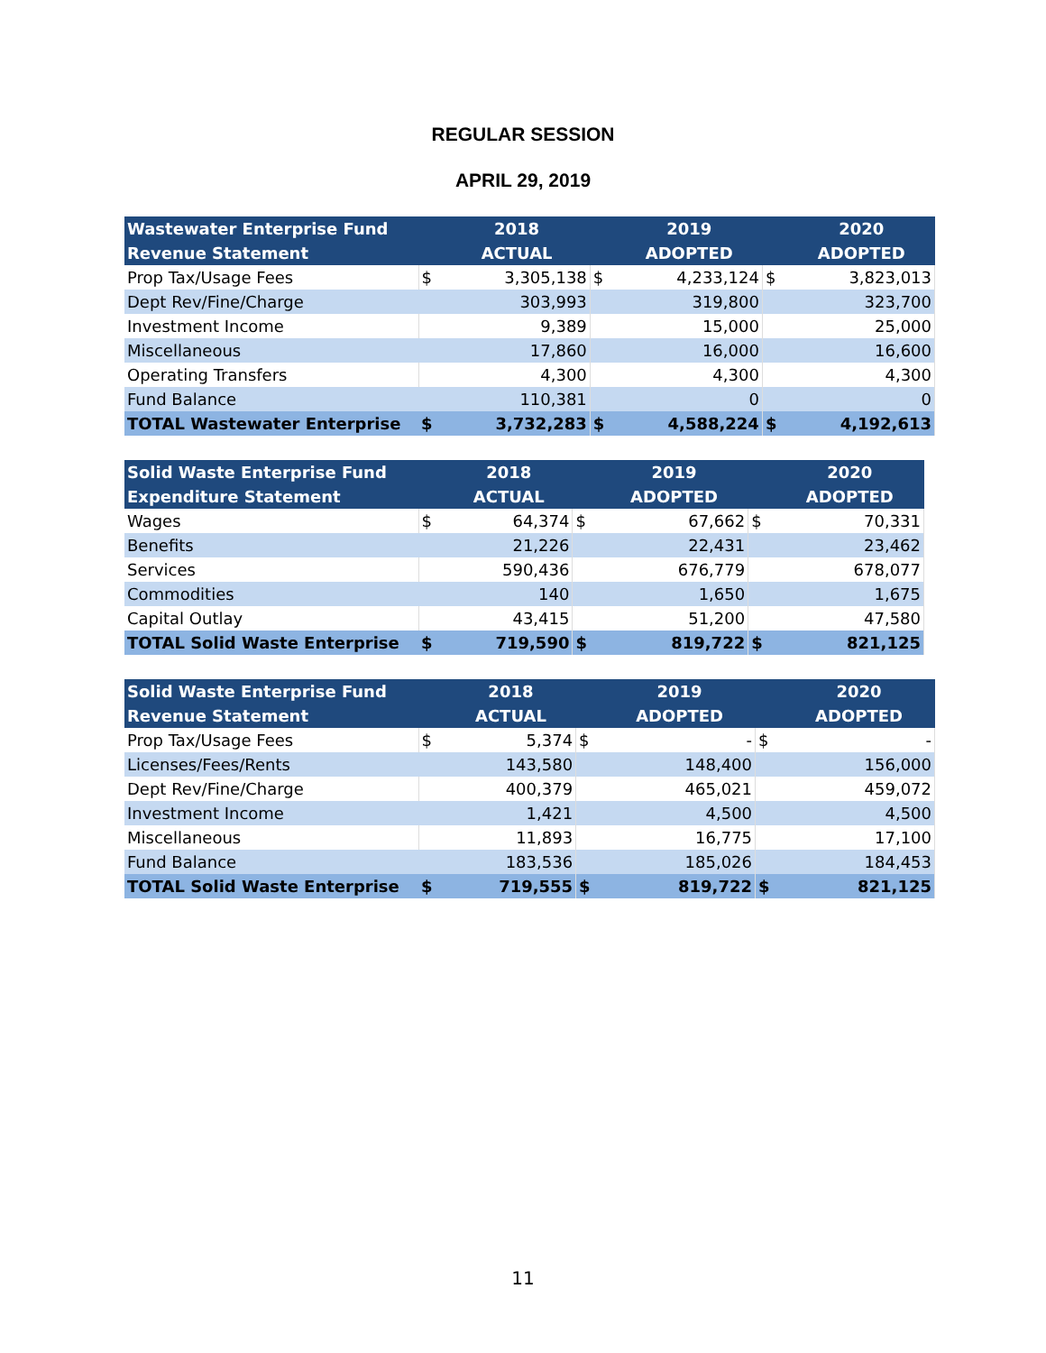REGULAR SESSION
APRIL 29, 2019
| Wastewater Enterprise Fund | | 2018 | | 2019 | | 2020 |
| --- | --- | --- | --- | --- | --- | --- |
| Revenue Statement | | ACTUAL | | ADOPTED | | ADOPTED |
| Prop Tax/Usage Fees | $ | 3,305,138 | $ | 4,233,124 | $ | 3,823,013 |
| Dept Rev/Fine/Charge | | 303,993 | | 319,800 | | 323,700 |
| Investment Income | | 9,389 | | 15,000 | | 25,000 |
| Miscellaneous | | 17,860 | | 16,000 | | 16,600 |
| Operating Transfers | | 4,300 | | 4,300 | | 4,300 |
| Fund Balance | | 110,381 | | 0 | | 0 |
| TOTAL Wastewater Enterprise | $ | 3,732,283 | $ | 4,588,224 | $ | 4,192,613 |
| Solid Waste Enterprise Fund | | 2018 | | 2019 | | 2020 |
| --- | --- | --- | --- | --- | --- | --- |
| Expenditure Statement | | ACTUAL | | ADOPTED | | ADOPTED |
| Wages | $ | 64,374 | $ | 67,662 | $ | 70,331 |
| Benefits | | 21,226 | | 22,431 | | 23,462 |
| Services | | 590,436 | | 676,779 | | 678,077 |
| Commodities | | 140 | | 1,650 | | 1,675 |
| Capital Outlay | | 43,415 | | 51,200 | | 47,580 |
| TOTAL Solid Waste Enterprise | $ | 719,590 | $ | 819,722 | $ | 821,125 |
| Solid Waste Enterprise Fund | | 2018 | | 2019 | | 2020 |
| --- | --- | --- | --- | --- | --- | --- |
| Revenue Statement | | ACTUAL | | ADOPTED | | ADOPTED |
| Prop Tax/Usage Fees | $ | 5,374 | $ | - | $ | - |
| Licenses/Fees/Rents | | 143,580 | | 148,400 | | 156,000 |
| Dept Rev/Fine/Charge | | 400,379 | | 465,021 | | 459,072 |
| Investment Income | | 1,421 | | 4,500 | | 4,500 |
| Miscellaneous | | 11,893 | | 16,775 | | 17,100 |
| Fund Balance | | 183,536 | | 185,026 | | 184,453 |
| TOTAL Solid Waste Enterprise | $ | 719,555 | $ | 819,722 | $ | 821,125 |
11